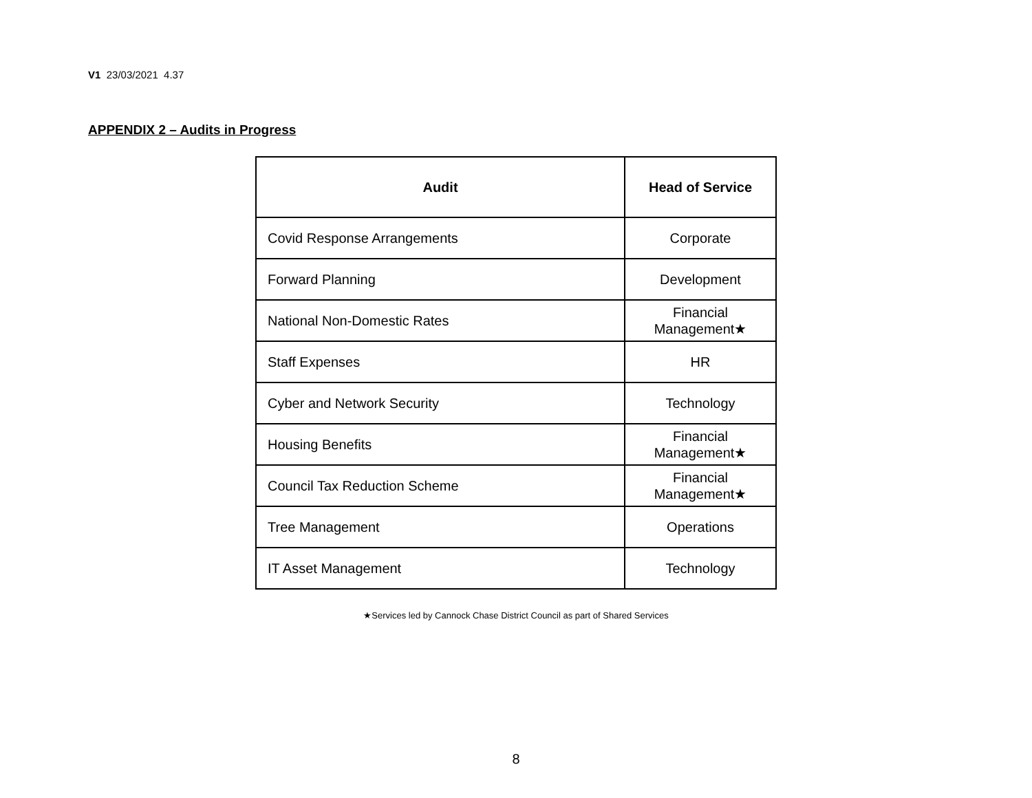V1 23/03/2021 4.37
APPENDIX 2 – Audits in Progress
| Audit | Head of Service |
| --- | --- |
| Covid Response Arrangements | Corporate |
| Forward Planning | Development |
| National Non-Domestic Rates | Financial Management★ |
| Staff Expenses | HR |
| Cyber and Network Security | Technology |
| Housing Benefits | Financial Management★ |
| Council Tax Reduction Scheme | Financial Management★ |
| Tree Management | Operations |
| IT Asset Management | Technology |
★Services led by Cannock Chase District Council as part of Shared Services
8